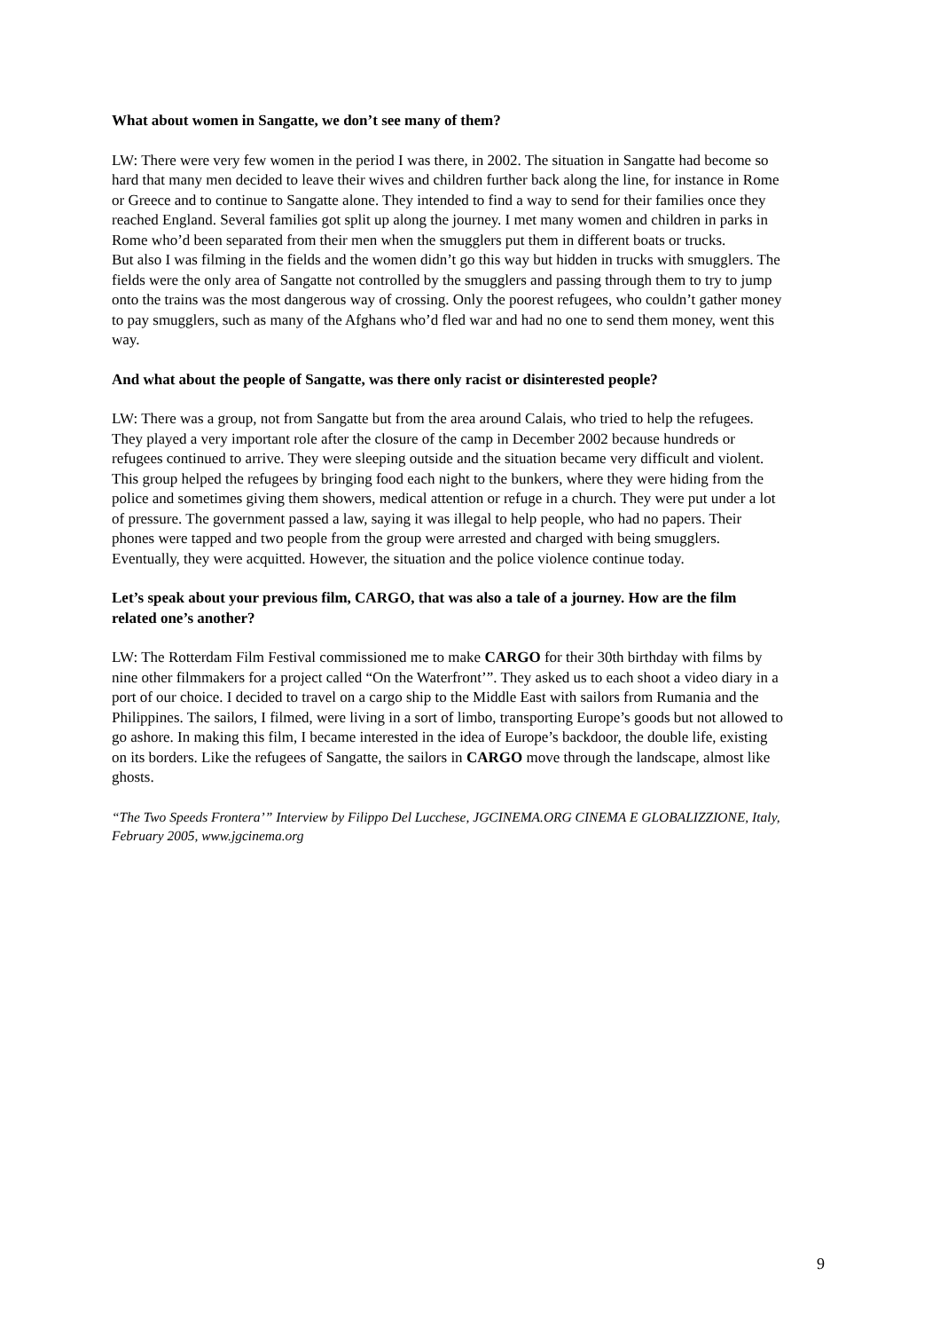What about women in Sangatte, we don’t see many of them?
LW: There were very few women in the period I was there, in 2002. The situation in Sangatte had become so hard that many men decided to leave their wives and children further back along the line, for instance in Rome or Greece and to continue to Sangatte alone. They intended to find a way to send for their families once they reached England. Several families got split up along the journey. I met many women and children in parks in Rome who’d been separated from their men when the smugglers put them in different boats or trucks.
But also I was filming in the fields and the women didn’t go this way but hidden in trucks with smugglers. The fields were the only area of Sangatte not controlled by the smugglers and passing through them to try to jump onto the trains was the most dangerous way of crossing. Only the poorest refugees, who couldn’t gather money to pay smugglers, such as many of the Afghans who’d fled war and had no one to send them money, went this way.
And what about the people of Sangatte, was there only racist or disinterested people?
LW: There was a group, not from Sangatte but from the area around Calais, who tried to help the refugees. They played a very important role after the closure of the camp in December 2002 because hundreds or refugees continued to arrive. They were sleeping outside and the situation became very difficult and violent. This group helped the refugees by bringing food each night to the bunkers, where they were hiding from the police and sometimes giving them showers, medical attention or refuge in a church. They were put under a lot of pressure. The government passed a law, saying it was illegal to help people, who had no papers. Their phones were tapped and two people from the group were arrested and charged with being smugglers. Eventually, they were acquitted. However, the situation and the police violence continue today.
Let’s speak about your previous film, CARGO, that was also a tale of a journey. How are the film related one’s another?
LW: The Rotterdam Film Festival commissioned me to make CARGO for their 30th birthday with films by nine other filmmakers for a project called “On the Waterfront’”. They asked us to each shoot a video diary in a port of our choice. I decided to travel on a cargo ship to the Middle East with sailors from Rumania and the Philippines. The sailors, I filmed, were living in a sort of limbo, transporting Europe’s goods but not allowed to go ashore. In making this film, I became interested in the idea of Europe’s backdoor, the double life, existing on its borders. Like the refugees of Sangatte, the sailors in CARGO move through the landscape, almost like ghosts.
“The Two Speeds Frontera’” Interview by Filippo Del Lucchese, JGCINEMA.ORG CINEMA E GLOBALIZZIONE, Italy, February 2005, www.jgcinema.org
9